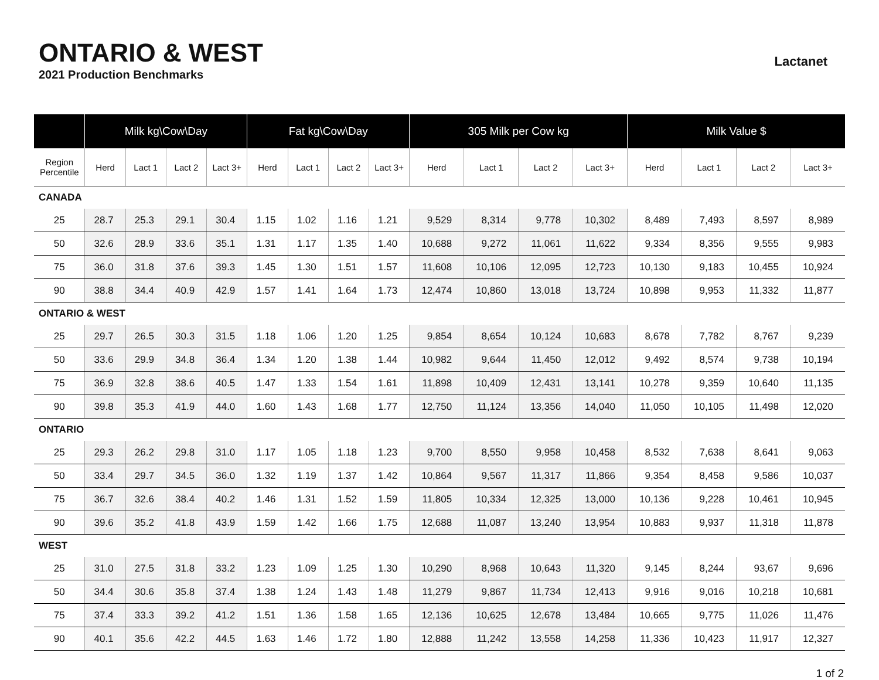ONTARIO & WEST
2021 Production Benchmarks
Lactanet
| | Milk kg\Cow\Day | | | | Fat kg\Cow\Day | | | | 305 Milk per Cow kg | | | | Milk Value $ | | | |
| --- | --- | --- | --- | --- | --- | --- | --- | --- | --- | --- | --- | --- | --- | --- | --- | --- |
| Region Percentile | Herd | Lact 1 | Lact 2 | Lact 3+ | Herd | Lact 1 | Lact 2 | Lact 3+ | Herd | Lact 1 | Lact 2 | Lact 3+ | Herd | Lact 1 | Lact 2 | Lact 3+ |
| CANADA | | | | | | | | | | | | | | | | |
| 25 | 28.7 | 25.3 | 29.1 | 30.4 | 1.15 | 1.02 | 1.16 | 1.21 | 9,529 | 8,314 | 9,778 | 10,302 | 8,489 | 7,493 | 8,597 | 8,989 |
| 50 | 32.6 | 28.9 | 33.6 | 35.1 | 1.31 | 1.17 | 1.35 | 1.40 | 10,688 | 9,272 | 11,061 | 11,622 | 9,334 | 8,356 | 9,555 | 9,983 |
| 75 | 36.0 | 31.8 | 37.6 | 39.3 | 1.45 | 1.30 | 1.51 | 1.57 | 11,608 | 10,106 | 12,095 | 12,723 | 10,130 | 9,183 | 10,455 | 10,924 |
| 90 | 38.8 | 34.4 | 40.9 | 42.9 | 1.57 | 1.41 | 1.64 | 1.73 | 12,474 | 10,860 | 13,018 | 13,724 | 10,898 | 9,953 | 11,332 | 11,877 |
| ONTARIO & WEST | | | | | | | | | | | | | | | | |
| 25 | 29.7 | 26.5 | 30.3 | 31.5 | 1.18 | 1.06 | 1.20 | 1.25 | 9,854 | 8,654 | 10,124 | 10,683 | 8,678 | 7,782 | 8,767 | 9,239 |
| 50 | 33.6 | 29.9 | 34.8 | 36.4 | 1.34 | 1.20 | 1.38 | 1.44 | 10,982 | 9,644 | 11,450 | 12,012 | 9,492 | 8,574 | 9,738 | 10,194 |
| 75 | 36.9 | 32.8 | 38.6 | 40.5 | 1.47 | 1.33 | 1.54 | 1.61 | 11,898 | 10,409 | 12,431 | 13,141 | 10,278 | 9,359 | 10,640 | 11,135 |
| 90 | 39.8 | 35.3 | 41.9 | 44.0 | 1.60 | 1.43 | 1.68 | 1.77 | 12,750 | 11,124 | 13,356 | 14,040 | 11,050 | 10,105 | 11,498 | 12,020 |
| ONTARIO | | | | | | | | | | | | | | | | |
| 25 | 29.3 | 26.2 | 29.8 | 31.0 | 1.17 | 1.05 | 1.18 | 1.23 | 9,700 | 8,550 | 9,958 | 10,458 | 8,532 | 7,638 | 8,641 | 9,063 |
| 50 | 33.4 | 29.7 | 34.5 | 36.0 | 1.32 | 1.19 | 1.37 | 1.42 | 10,864 | 9,567 | 11,317 | 11,866 | 9,354 | 8,458 | 9,586 | 10,037 |
| 75 | 36.7 | 32.6 | 38.4 | 40.2 | 1.46 | 1.31 | 1.52 | 1.59 | 11,805 | 10,334 | 12,325 | 13,000 | 10,136 | 9,228 | 10,461 | 10,945 |
| 90 | 39.6 | 35.2 | 41.8 | 43.9 | 1.59 | 1.42 | 1.66 | 1.75 | 12,688 | 11,087 | 13,240 | 13,954 | 10,883 | 9,937 | 11,318 | 11,878 |
| WEST | | | | | | | | | | | | | | | | |
| 25 | 31.0 | 27.5 | 31.8 | 33.2 | 1.23 | 1.09 | 1.25 | 1.30 | 10,290 | 8,968 | 10,643 | 11,320 | 9,145 | 8,244 | 93,67 | 9,696 |
| 50 | 34.4 | 30.6 | 35.8 | 37.4 | 1.38 | 1.24 | 1.43 | 1.48 | 11,279 | 9,867 | 11,734 | 12,413 | 9,916 | 9,016 | 10,218 | 10,681 |
| 75 | 37.4 | 33.3 | 39.2 | 41.2 | 1.51 | 1.36 | 1.58 | 1.65 | 12,136 | 10,625 | 12,678 | 13,484 | 10,665 | 9,775 | 11,026 | 11,476 |
| 90 | 40.1 | 35.6 | 42.2 | 44.5 | 1.63 | 1.46 | 1.72 | 1.80 | 12,888 | 11,242 | 13,558 | 14,258 | 11,336 | 10,423 | 11,917 | 12,327 |
1 of 2